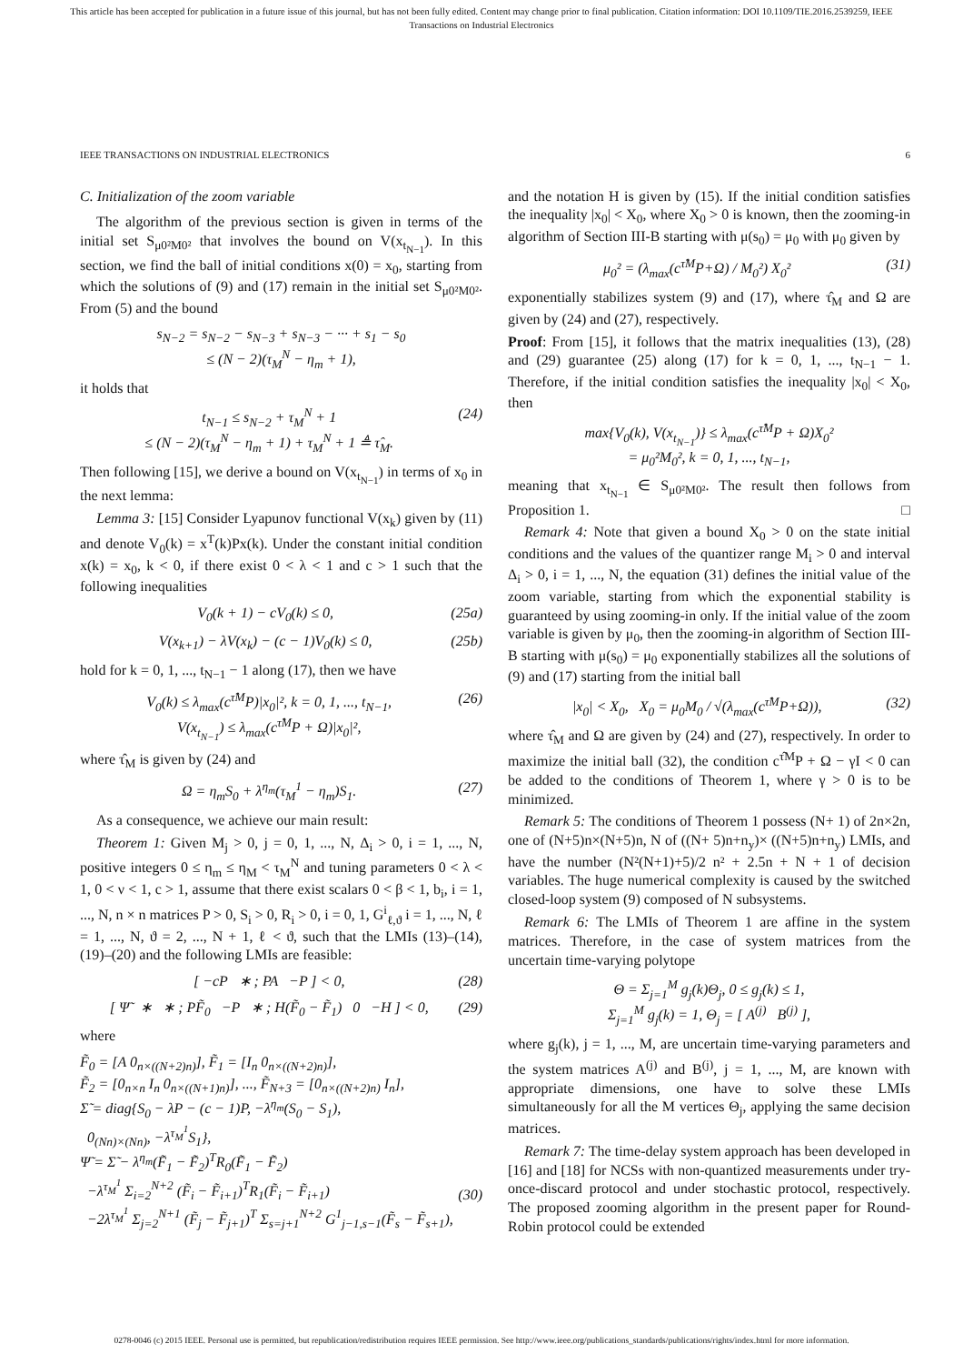This article has been accepted for publication in a future issue of this journal, but has not been fully edited. Content may change prior to final publication. Citation information: DOI 10.1109/TIE.2016.2539259, IEEE
Transactions on Industrial Electronics
IEEE TRANSACTIONS ON INDUSTRIAL ELECTRONICS 6
C. Initialization of the zoom variable
The algorithm of the previous section is given in terms of the initial set S<sub>μ0²M0²</sub> that involves the bound on V(x<sub>t<sub>N−1</sub></sub>). In this section, we find the ball of initial conditions x(0) = x<sub>0</sub>, starting from which the solutions of (9) and (17) remain in the initial set S<sub>μ0²M0²</sub>. From (5) and the bound
s<sub>N−2</sub> = s<sub>N−2</sub> − s<sub>N−3</sub> + s<sub>N−3</sub> − ··· + s<sub>1</sub> − s<sub>0</sub>
≤ (N − 2)(τ<sub>M</sub><sup>N</sup> − η<sub>m</sub> + 1),
it holds that
t<sub>N−1</sub> ≤ s<sub>N−2</sub> + τ<sub>M</sub><sup>N</sup> + 1
≤ (N − 2)(τ<sub>M</sub><sup>N</sup> − η<sub>m</sub> + 1) + τ<sub>M</sub><sup>N</sup> + 1 ≜ τ̂<sub>M</sub>. (24)
Then following [15], we derive a bound on V(x<sub>t<sub>N−1</sub></sub>) in terms of x<sub>0</sub> in the next lemma:
Lemma 3: [15] Consider Lyapunov functional V(x<sub>k</sub>) given by (11) and denote V<sub>0</sub>(k) = x<sup>T</sup>(k)Px(k). Under the constant initial condition x(k) = x<sub>0</sub>, k < 0, if there exist 0 < λ < 1 and c > 1 such that the following inequalities
V<sub>0</sub>(k + 1) − cV<sub>0</sub>(k) ≤ 0, (25a)
V(x<sub>k+1</sub>) − λV(x<sub>k</sub>) − (c − 1)V<sub>0</sub>(k) ≤ 0, (25b)
hold for k = 0, 1, ..., t<sub>N−1</sub> − 1 along (17), then we have
V<sub>0</sub>(k) ≤ λ<sub>max</sub>(c<sup>τ̂M</sup>P)|x<sub>0</sub>|², k = 0, 1, ..., t<sub>N−1</sub>,
V(x<sub>t<sub>N−1</sub></sub>) ≤ λ<sub>max</sub>(c<sup>τ̂M</sup>P + Ω)|x<sub>0</sub>|², (26)
where τ̂<sub>M</sub> is given by (24) and
Ω = η<sub>m</sub>S<sub>0</sub> + λ<sup>η<sub>m</sub></sup>(τ<sub>M</sub><sup>1</sup> − η<sub>m</sub>)S<sub>1</sub>. (27)
As a consequence, we achieve our main result:
Theorem 1: Given M<sub>j</sub> > 0, j = 0, 1, ..., N, Δ<sub>i</sub> > 0, i = 1, ..., N, positive integers 0 ≤ η<sub>m</sub> ≤ η<sub>M</sub> < τ<sub>M</sub><sup>N</sup> and tuning parameters 0 < λ < 1, 0 < ν < 1, c > 1, assume that there exist scalars 0 < β < 1, b<sub>i</sub>, i = 1, ..., N, n × n matrices P > 0, S<sub>i</sub> > 0, R<sub>i</sub> > 0, i = 0, 1, G<sup>i</sup><sub>ℓ,ϑ</sub> i = 1, ..., N, ℓ = 1, ..., N, ϑ = 2, ..., N + 1, ℓ < ϑ, such that the LMIs (13)–(14), (19)–(20) and the following LMIs are feasible:
[ −cP ∗ ; PA −P ] < 0, (28)
[ Ψ̃ ∗ ∗ ; PF̃<sub>0</sub> −P ∗ ; H(F̃<sub>0</sub> − F̃<sub>1</sub>) 0 −H ] < 0, (29)
where
F̃<sub>0</sub> = [A 0<sub>n×((N+2)n)</sub>], F̃<sub>1</sub> = [I<sub>n</sub> 0<sub>n×((N+2)n)</sub>],
F̃<sub>2</sub> = [0<sub>n×n</sub> I<sub>n</sub> 0<sub>n×((N+1)n)</sub>], ..., F̃<sub>N+3</sub> = [0<sub>n×((N+2)n)</sub> I<sub>n</sub>],
Σ̃ = diag{S<sub>0</sub> − λP − (c − 1)P, −λ<sup>η<sub>m</sub></sup>(S<sub>0</sub> − S<sub>1</sub>),
0<sub>(Nn)×(Nn)</sub>, −λ<sup>τ<sub>M</sub><sup>1</sup></sup>S<sub>1</sub>},
Ψ̃ = Σ̃ − λ<sup>η<sub>m</sub></sup>(F̃<sub>1</sub> − F̃<sub>2</sub>)<sup>T</sup>R<sub>0</sub>(F̃<sub>1</sub> − F̃<sub>2</sub>)
−λ<sup>τ<sub>M</sub><sup>1</sup></sup> Σ<sub>i=2</sub><sup>N+2</sup> (F̃<sub>i</sub> − F̃<sub>i+1</sub>)<sup>T</sup>R<sub>1</sub>(F̃<sub>i</sub> − F̃<sub>i+1</sub>)
−2λ<sup>τ<sub>M</sub><sup>1</sup></sup> Σ<sub>j=2</sub><sup>N+1</sup> (F̃<sub>j</sub> − F̃<sub>j+1</sub>)<sup>T</sup> Σ<sub>s=j+1</sub><sup>N+2</sup> G<sup>1</sup><sub>j−1,s−1</sub>(F̃<sub>s</sub> − F̃<sub>s+1</sub>),
(30)
and the notation H is given by (15). If the initial condition satisfies the inequality |x<sub>0</sub>| < X<sub>0</sub>, where X<sub>0</sub> > 0 is known, then the zooming-in algorithm of Section III-B starting with μ(s<sub>0</sub>) = μ<sub>0</sub> with μ<sub>0</sub> given by
μ<sub>0</sub>² = (λ<sub>max</sub>(c<sup>τ̂M</sup>P+Ω) / M<sub>0</sub>²) X<sub>0</sub>² (31)
exponentially stabilizes system (9) and (17), where τ̂<sub>M</sub> and Ω are given by (24) and (27), respectively.
Proof: From [15], it follows that the matrix inequalities (13), (28) and (29) guarantee (25) along (17) for k = 0, 1, ..., t<sub>N−1</sub> − 1. Therefore, if the initial condition satisfies the inequality |x<sub>0</sub>| < X<sub>0</sub>, then
max{V<sub>0</sub>(k), V(x<sub>t<sub>N−1</sub></sub>)} ≤ λ<sub>max</sub>(c<sup>τ̂M</sup>P + Ω)X<sub>0</sub>²
= μ<sub>0</sub>²M<sub>0</sub>², k = 0, 1, ..., t<sub>N−1</sub>,
meaning that x<sub>t<sub>N−1</sub></sub> ∈ S<sub>μ0²M0²</sub>. The result then follows from Proposition 1. □
Remark 4: Note that given a bound X<sub>0</sub> > 0 on the state initial conditions and the values of the quantizer range M<sub>i</sub> > 0 and interval Δ<sub>i</sub> > 0, i = 1, ..., N, the equation (31) defines the initial value of the zoom variable, starting from which the exponential stability is guaranteed by using zooming-in only. If the initial value of the zoom variable is given by μ<sub>0</sub>, then the zooming-in algorithm of Section III-B starting with μ(s<sub>0</sub>) = μ<sub>0</sub> exponentially stabilizes all the solutions of (9) and (17) starting from the initial ball
|x<sub>0</sub>| < X<sub>0</sub>, X<sub>0</sub> = μ<sub>0</sub>M<sub>0</sub> / √(λ<sub>max</sub>(c<sup>τ̂M</sup>P+Ω)), (32)
where τ̂<sub>M</sub> and Ω are given by (24) and (27), respectively. In order to maximize the initial ball (32), the condition c<sup>τ̂M</sup>P + Ω − γI < 0 can be added to the conditions of Theorem 1, where γ > 0 is to be minimized.
Remark 5: The conditions of Theorem 1 possess (N+ 1) of 2n×2n, one of (N+5)n×(N+5)n, N of ((N+ 5)n+n<sub>y</sub>)× ((N+5)n+n<sub>y</sub>) LMIs, and have the number (N²(N+1)+5)/2 n² + 2.5n + N + 1 of decision variables. The huge numerical complexity is caused by the switched closed-loop system (9) composed of N subsystems.
Remark 6: The LMIs of Theorem 1 are affine in the system matrices. Therefore, in the case of system matrices from the uncertain time-varying polytope
Θ = Σ<sub>j=1</sub><sup>M</sup> g<sub>j</sub>(k)Θ<sub>j</sub>, 0 ≤ g<sub>j</sub>(k) ≤ 1,
Σ<sub>j=1</sub><sup>M</sup> g<sub>j</sub>(k) = 1, Θ<sub>j</sub> = [ A<sup>(j)</sup> B<sup>(j)</sup> ],
where g<sub>j</sub>(k), j = 1, ..., M, are uncertain time-varying parameters and the system matrices A<sup>(j)</sup> and B<sup>(j)</sup>, j = 1, ..., M, are known with appropriate dimensions, one have to solve these LMIs simultaneously for all the M vertices Θ<sub>j</sub>, applying the same decision matrices.
Remark 7: The time-delay system approach has been developed in [16] and [18] for NCSs with non-quantized measurements under try-once-discard protocol and under stochastic protocol, respectively. The proposed zooming algorithm in the present paper for Round-Robin protocol could be extended
0278-0046 (c) 2015 IEEE. Personal use is permitted, but republication/redistribution requires IEEE permission. See http://www.ieee.org/publications_standards/publications/rights/index.html for more information.